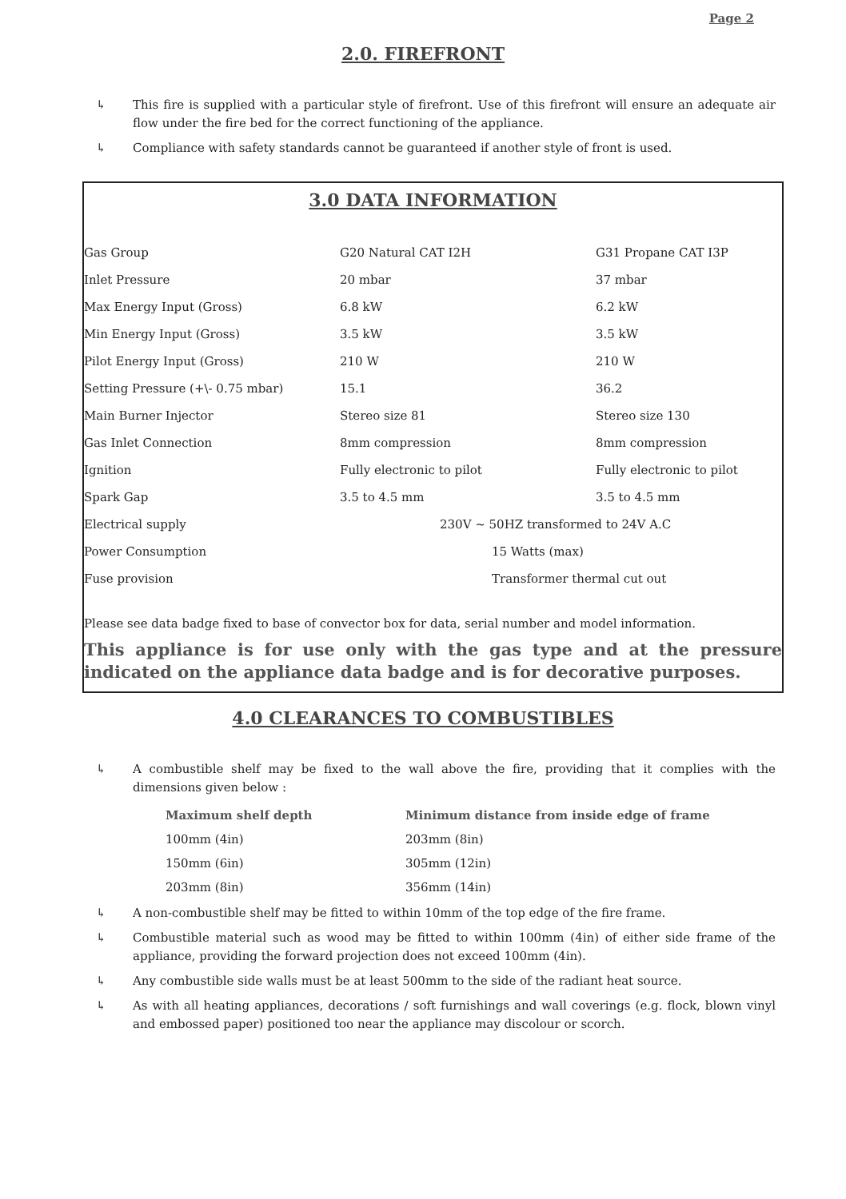Page 2
2.0. FIREFRONT
↳ This fire is supplied with a particular style of firefront. Use of this firefront will ensure an adequate air flow under the fire bed for the correct functioning of the appliance.
↳ Compliance with safety standards cannot be guaranteed if another style of front is used.
3.0 DATA INFORMATION
| Gas Group | G20 Natural CAT I2H | G31 Propane CAT I3P |
| Inlet Pressure | 20 mbar | 37 mbar |
| Max Energy Input (Gross) | 6.8 kW | 6.2 kW |
| Min Energy Input (Gross) | 3.5 kW | 3.5 kW |
| Pilot Energy Input (Gross) | 210 W | 210 W |
| Setting Pressure (+\- 0.75 mbar) | 15.1 | 36.2 |
| Main Burner Injector | Stereo size 81 | Stereo size 130 |
| Gas Inlet Connection | 8mm compression | 8mm compression |
| Ignition | Fully electronic to pilot | Fully electronic to pilot |
| Spark Gap | 3.5 to 4.5 mm | 3.5 to 4.5 mm |
| Electrical supply | 230V ~ 50HZ transformed to 24V A.C | |
| Power Consumption | 15 Watts (max) | |
| Fuse provision | Transformer thermal cut out | |
Please see data badge fixed to base of convector box for data, serial number and model information.
This appliance is for use only with the gas type and at the pressure indicated on the appliance data badge and is for decorative purposes.
4.0 CLEARANCES TO COMBUSTIBLES
↳ A combustible shelf may be fixed to the wall above the fire, providing that it complies with the dimensions given below :
| Maximum shelf depth | Minimum distance from inside edge of frame |
| --- | --- |
| 100mm (4in) | 203mm (8in) |
| 150mm (6in) | 305mm (12in) |
| 203mm (8in) | 356mm (14in) |
↳ A non-combustible shelf may be fitted to within 10mm of the top edge of the fire frame.
↳ Combustible material such as wood may be fitted to within 100mm (4in) of either side frame of the appliance, providing the forward projection does not exceed 100mm (4in).
↳ Any combustible side walls must be at least 500mm to the side of the radiant heat source.
↳ As with all heating appliances, decorations / soft furnishings and wall coverings (e.g. flock, blown vinyl and embossed paper) positioned too near the appliance may discolour or scorch.